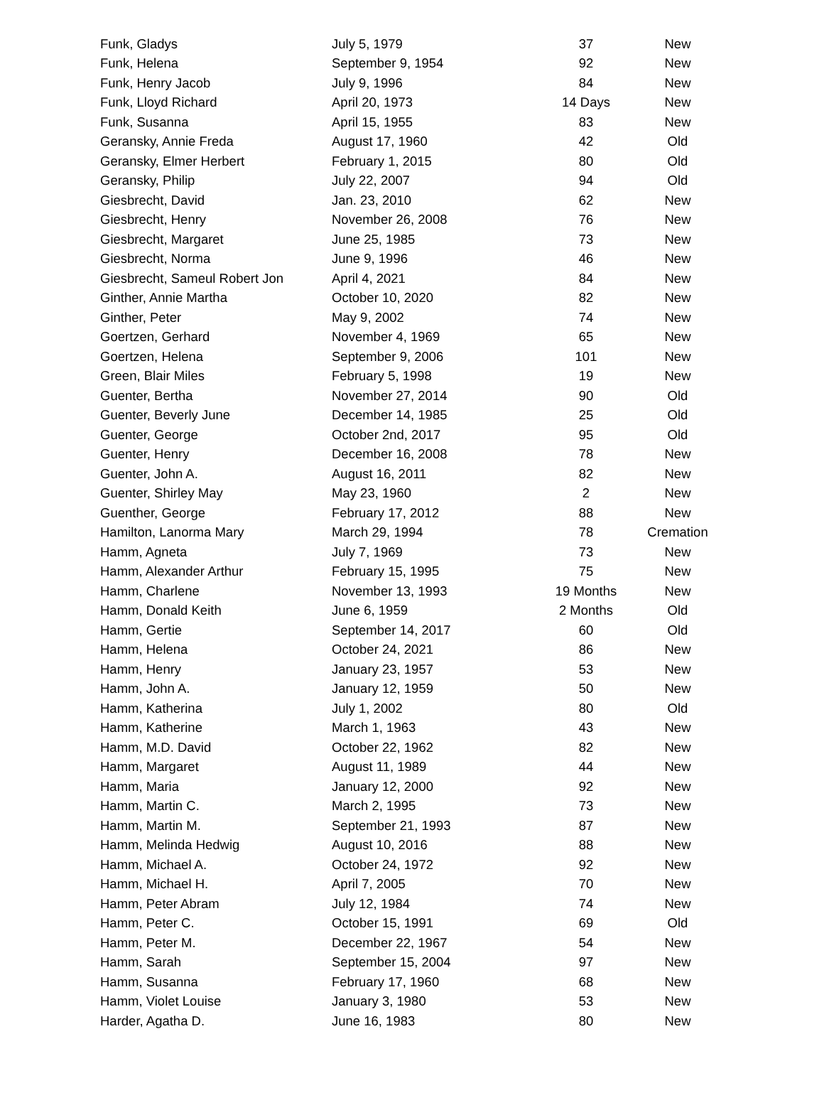| Funk, Gladys | July 5, 1979 | 37 | New |
| Funk, Helena | September 9, 1954 | 92 | New |
| Funk, Henry Jacob | July 9, 1996 | 84 | New |
| Funk, Lloyd Richard | April 20, 1973 | 14 Days | New |
| Funk, Susanna | April 15, 1955 | 83 | New |
| Geransky, Annie Freda | August 17, 1960 | 42 | Old |
| Geransky, Elmer Herbert | February 1, 2015 | 80 | Old |
| Geransky, Philip | July 22, 2007 | 94 | Old |
| Giesbrecht, David | Jan. 23, 2010 | 62 | New |
| Giesbrecht, Henry | November 26, 2008 | 76 | New |
| Giesbrecht, Margaret | June 25, 1985 | 73 | New |
| Giesbrecht, Norma | June 9, 1996 | 46 | New |
| Giesbrecht, Sameul Robert Jon | April 4, 2021 | 84 | New |
| Ginther, Annie Martha | October 10, 2020 | 82 | New |
| Ginther, Peter | May 9, 2002 | 74 | New |
| Goertzen, Gerhard | November 4, 1969 | 65 | New |
| Goertzen, Helena | September 9, 2006 | 101 | New |
| Green, Blair Miles | February 5, 1998 | 19 | New |
| Guenter, Bertha | November 27, 2014 | 90 | Old |
| Guenter, Beverly June | December 14, 1985 | 25 | Old |
| Guenter, George | October 2nd, 2017 | 95 | Old |
| Guenter, Henry | December 16, 2008 | 78 | New |
| Guenter, John A. | August 16, 2011 | 82 | New |
| Guenter, Shirley May | May 23, 1960 | 2 | New |
| Guenther, George | February 17, 2012 | 88 | New |
| Hamilton, Lanorma Mary | March 29, 1994 | 78 | Cremation |
| Hamm, Agneta | July 7, 1969 | 73 | New |
| Hamm, Alexander Arthur | February 15, 1995 | 75 | New |
| Hamm, Charlene | November 13, 1993 | 19 Months | New |
| Hamm, Donald Keith | June 6, 1959 | 2 Months | Old |
| Hamm, Gertie | September 14, 2017 | 60 | Old |
| Hamm, Helena | October 24, 2021 | 86 | New |
| Hamm, Henry | January 23, 1957 | 53 | New |
| Hamm, John A. | January 12, 1959 | 50 | New |
| Hamm, Katherina | July 1, 2002 | 80 | Old |
| Hamm, Katherine | March 1, 1963 | 43 | New |
| Hamm, M.D. David | October 22, 1962 | 82 | New |
| Hamm, Margaret | August 11, 1989 | 44 | New |
| Hamm, Maria | January 12, 2000 | 92 | New |
| Hamm, Martin C. | March 2, 1995 | 73 | New |
| Hamm, Martin M. | September 21, 1993 | 87 | New |
| Hamm, Melinda Hedwig | August 10, 2016 | 88 | New |
| Hamm, Michael A. | October 24, 1972 | 92 | New |
| Hamm, Michael H. | April 7, 2005 | 70 | New |
| Hamm, Peter Abram | July 12, 1984 | 74 | New |
| Hamm, Peter C. | October 15, 1991 | 69 | Old |
| Hamm, Peter M. | December 22, 1967 | 54 | New |
| Hamm, Sarah | September 15, 2004 | 97 | New |
| Hamm, Susanna | February 17, 1960 | 68 | New |
| Hamm, Violet Louise | January 3, 1980 | 53 | New |
| Harder, Agatha D. | June 16, 1983 | 80 | New |